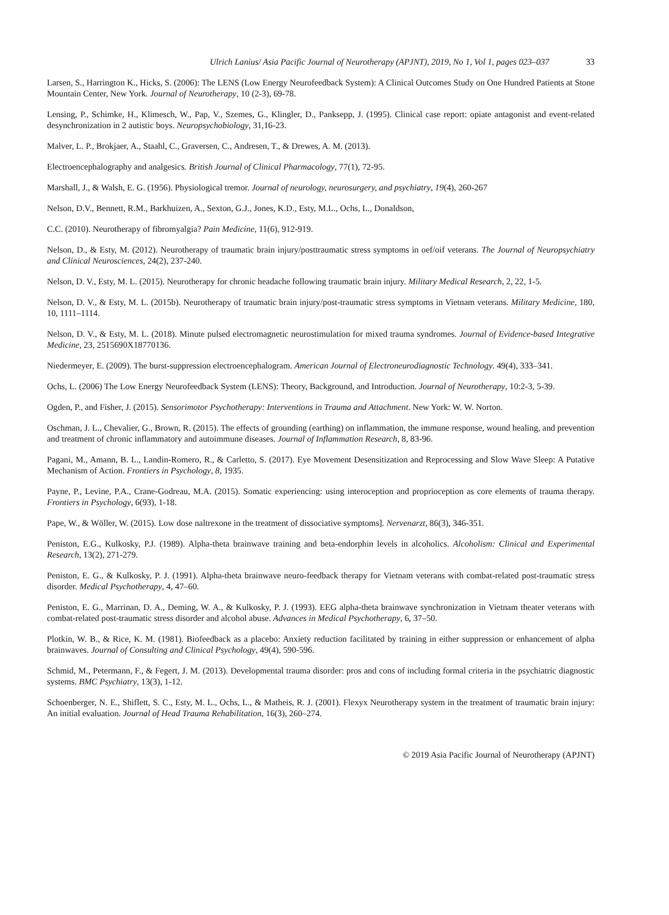Ulrich Lanius/ Asia Pacific Journal of Neurotherapy (APJNT), 2019, No 1, Vol 1, pages 023–037 33
Larsen, S., Harrington K., Hicks, S. (2006): The LENS (Low Energy Neurofeedback System): A Clinical Outcomes Study on One Hundred Patients at Stone Mountain Center, New York. Journal of Neurotherapy, 10 (2-3), 69-78.
Lensing, P., Schimke, H., Klimesch, W., Pap, V., Szemes, G., Klingler, D., Panksepp, J. (1995). Clinical case report: opiate antagonist and event-related desynchronization in 2 autistic boys. Neuropsychobiology, 31,16-23.
Malver, L. P., Brokjaer, A., Staahl, C., Graversen, C., Andresen, T., & Drewes, A. M. (2013).
Electroencephalography and analgesics. British Journal of Clinical Pharmacology, 77(1), 72-95.
Marshall, J., & Walsh, E. G. (1956). Physiological tremor. Journal of neurology, neurosurgery, and psychiatry, 19(4), 260-267
Nelson, D.V., Bennett, R.M., Barkhuizen, A., Sexton, G.J., Jones, K.D., Esty, M.L., Ochs, L., Donaldson,
C.C. (2010). Neurotherapy of fibromyalgia? Pain Medicine, 11(6), 912-919.
Nelson, D., & Esty, M. (2012). Neurotherapy of traumatic brain injury/posttraumatic stress symptoms in oef/oif veterans. The Journal of Neuropsychiatry and Clinical Neurosciences, 24(2), 237-240.
Nelson, D. V., Esty, M. L. (2015). Neurotherapy for chronic headache following traumatic brain injury. Military Medical Research, 2, 22, 1-5.
Nelson, D. V., & Esty, M. L. (2015b). Neurotherapy of traumatic brain injury/post-traumatic stress symptoms in Vietnam veterans. Military Medicine, 180, 10, 1111–1114.
Nelson, D. V., & Esty, M. L. (2018). Minute pulsed electromagnetic neurostimulation for mixed trauma syndromes. Journal of Evidence-based Integrative Medicine, 23, 2515690X18770136.
Niedermeyer, E. (2009). The burst-suppression electroencephalogram. American Journal of Electroneurodiagnostic Technology. 49(4), 333–341.
Ochs, L. (2006) The Low Energy Neurofeedback System (LENS): Theory, Background, and Introduction. Journal of Neurotherapy, 10:2-3, 5-39.
Ogden, P., and Fisher, J. (2015). Sensorimotor Psychotherapy: Interventions in Trauma and Attachment. New York: W. W. Norton.
Oschman, J. L., Chevalier, G., Brown, R. (2015). The effects of grounding (earthing) on inflammation, the immune response, wound healing, and prevention and treatment of chronic inflammatory and autoimmune diseases. Journal of Inflammation Research, 8, 83-96.
Pagani, M., Amann, B. L., Landin-Romero, R., & Carletto, S. (2017). Eye Movement Desensitization and Reprocessing and Slow Wave Sleep: A Putative Mechanism of Action. Frontiers in Psychology, 8, 1935.
Payne, P., Levine, P.A., Crane-Godreau, M.A. (2015). Somatic experiencing: using interoception and proprioception as core elements of trauma therapy. Frontiers in Psychology, 6(93), 1-18.
Pape, W., & Wöller, W. (2015). Low dose naltrexone in the treatment of dissociative symptoms]. Nervenarzt, 86(3), 346-351.
Peniston, E.G., Kulkosky, P.J. (1989). Alpha-theta brainwave training and beta-endorphin levels in alcoholics. Alcoholism: Clinical and Experimental Research, 13(2), 271-279.
Peniston, E. G., & Kulkosky, P. J. (1991). Alpha-theta brainwave neuro-feedback therapy for Vietnam veterans with combat-related post-traumatic stress disorder. Medical Psychotherapy, 4, 47–60.
Peniston, E. G., Marrinan, D. A., Deming, W. A., & Kulkosky, P. J. (1993). EEG alpha-theta brainwave synchronization in Vietnam theater veterans with combat-related post-traumatic stress disorder and alcohol abuse. Advances in Medical Psychotherapy, 6, 37–50.
Plotkin, W. B., & Rice, K. M. (1981). Biofeedback as a placebo: Anxiety reduction facilitated by training in either suppression or enhancement of alpha brainwaves. Journal of Consulting and Clinical Psychology, 49(4), 590-596.
Schmid, M., Petermann, F., & Fegert, J. M. (2013). Developmental trauma disorder: pros and cons of including formal criteria in the psychiatric diagnostic systems. BMC Psychiatry, 13(3), 1-12.
Schoenberger, N. E., Shiflett, S. C., Esty, M. L., Ochs, L., & Matheis, R. J. (2001). Flexyx Neurotherapy system in the treatment of traumatic brain injury: An initial evaluation. Journal of Head Trauma Rehabilitation, 16(3), 260–274.
© 2019 Asia Pacific Journal of Neurotherapy (APJNT)